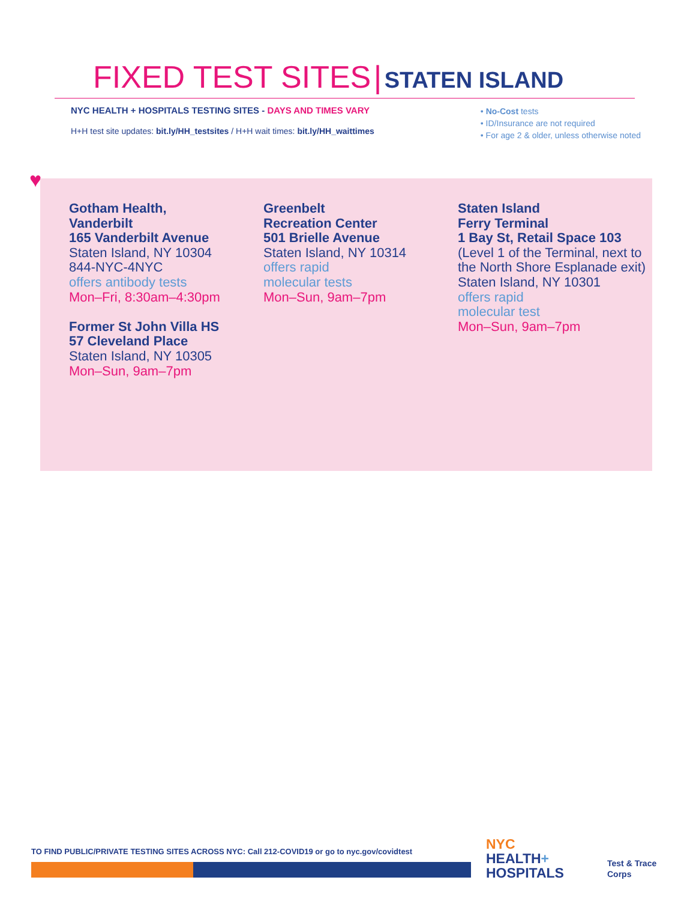FIXED TEST SITES | STATEN ISLAND
NYC HEALTH + HOSPITALS TESTING SITES - DAYS AND TIMES VARY
H+H test site updates: bit.ly/HH_testsites / H+H wait times: bit.ly/HH_waittimes
• No-Cost tests
• ID/Insurance are not required
• For age 2 & older, unless otherwise noted
♥
Gotham Health,
Vanderbilt
165 Vanderbilt Avenue
Staten Island, NY 10304
844-NYC-4NYC
offers antibody tests
Mon–Fri, 8:30am–4:30pm
Former St John Villa HS
57 Cleveland Place
Staten Island, NY 10305
Mon–Sun, 9am–7pm
Greenbelt
Recreation Center
501 Brielle Avenue
Staten Island, NY 10314
offers rapid
molecular tests
Mon–Sun, 9am–7pm
Staten Island
Ferry Terminal
1 Bay St, Retail Space 103
(Level 1 of the Terminal, next to the North Shore Esplanade exit)
Staten Island, NY 10301
offers rapid
molecular test
Mon–Sun, 9am–7pm
TO FIND PUBLIC/PRIVATE TESTING SITES ACROSS NYC: Call 212-COVID19 or go to nyc.gov/covidtest
NYC
HEALTH+
HOSPITALS
Test & Trace
Corps